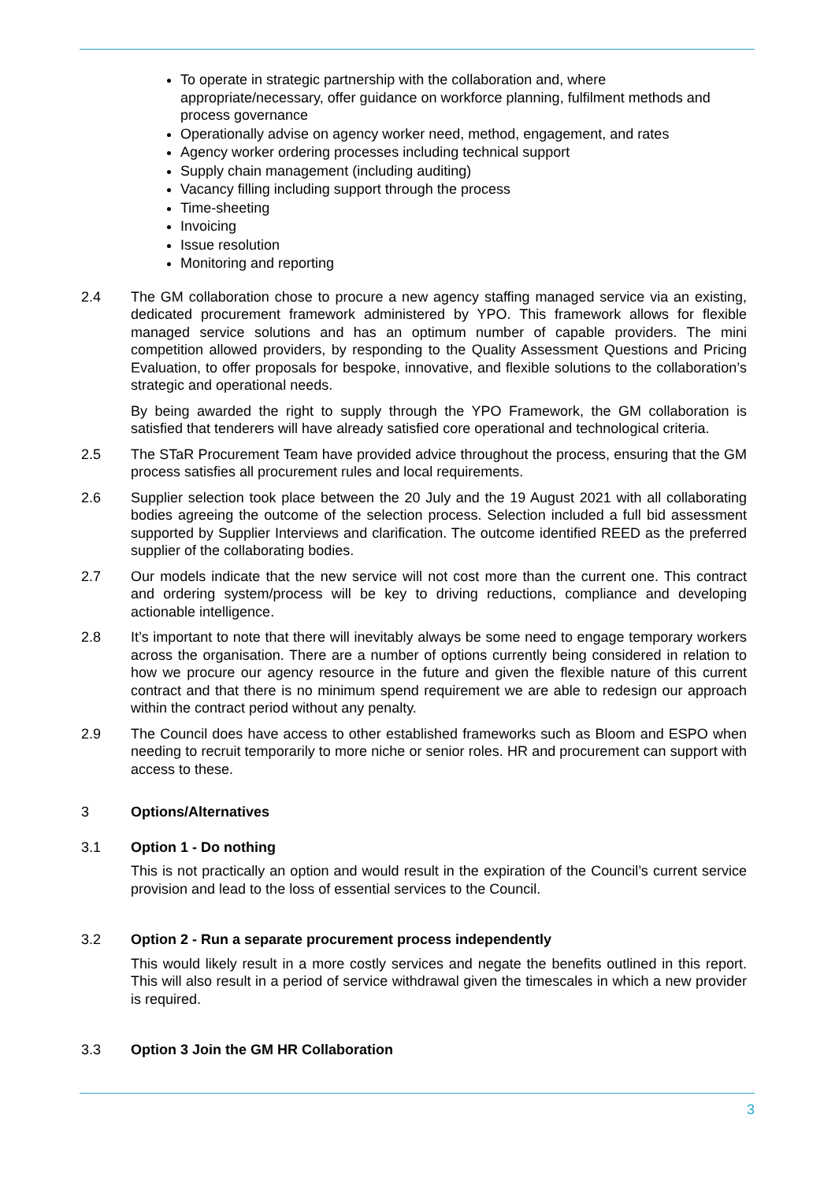To operate in strategic partnership with the collaboration and, where appropriate/necessary, offer guidance on workforce planning, fulfilment methods and process governance
Operationally advise on agency worker need, method, engagement, and rates
Agency worker ordering processes including technical support
Supply chain management (including auditing)
Vacancy filling including support through the process
Time-sheeting
Invoicing
Issue resolution
Monitoring and reporting
2.4 The GM collaboration chose to procure a new agency staffing managed service via an existing, dedicated procurement framework administered by YPO. This framework allows for flexible managed service solutions and has an optimum number of capable providers. The mini competition allowed providers, by responding to the Quality Assessment Questions and Pricing Evaluation, to offer proposals for bespoke, innovative, and flexible solutions to the collaboration’s strategic and operational needs.
By being awarded the right to supply through the YPO Framework, the GM collaboration is satisfied that tenderers will have already satisfied core operational and technological criteria.
2.5 The STaR Procurement Team have provided advice throughout the process, ensuring that the GM process satisfies all procurement rules and local requirements.
2.6 Supplier selection took place between the 20 July and the 19 August 2021 with all collaborating bodies agreeing the outcome of the selection process. Selection included a full bid assessment supported by Supplier Interviews and clarification. The outcome identified REED as the preferred supplier of the collaborating bodies.
2.7 Our models indicate that the new service will not cost more than the current one. This contract and ordering system/process will be key to driving reductions, compliance and developing actionable intelligence.
2.8 It’s important to note that there will inevitably always be some need to engage temporary workers across the organisation. There are a number of options currently being considered in relation to how we procure our agency resource in the future and given the flexible nature of this current contract and that there is no minimum spend requirement we are able to redesign our approach within the contract period without any penalty.
2.9 The Council does have access to other established frameworks such as Bloom and ESPO when needing to recruit temporarily to more niche or senior roles. HR and procurement can support with access to these.
3 Options/Alternatives
3.1 Option 1 - Do nothing
This is not practically an option and would result in the expiration of the Council’s current service provision and lead to the loss of essential services to the Council.
3.2 Option 2 - Run a separate procurement process independently
This would likely result in a more costly services and negate the benefits outlined in this report. This will also result in a period of service withdrawal given the timescales in which a new provider is required.
3.3 Option 3 Join the GM HR Collaboration
3